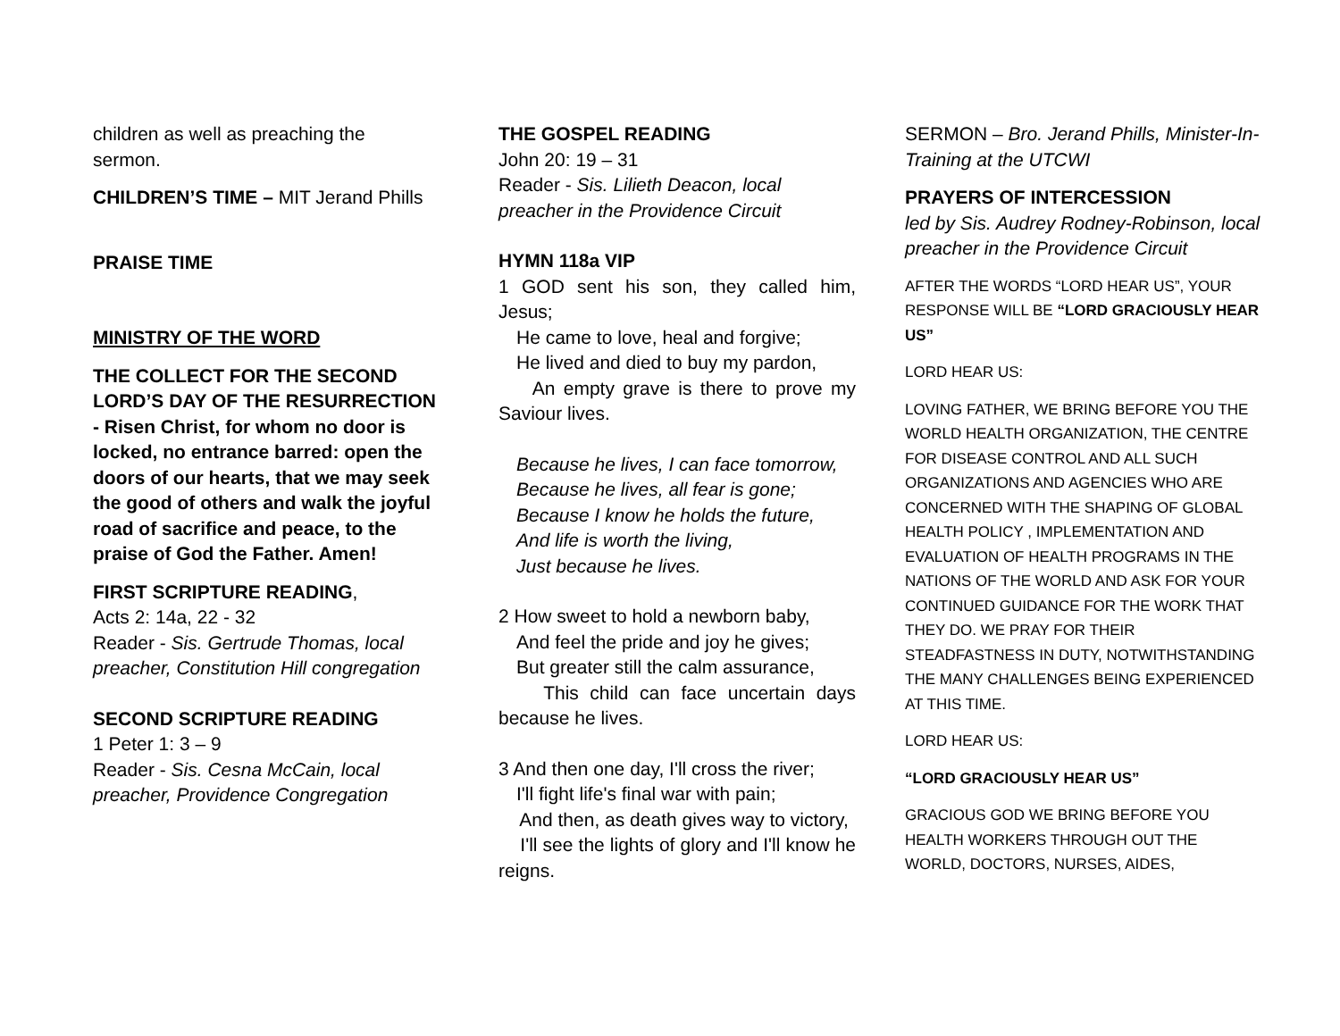children as well as preaching the sermon.
CHILDREN’S TIME – MIT Jerand Phills
PRAISE TIME
MINISTRY OF THE WORD
THE COLLECT FOR THE SECOND LORD’S DAY OF THE RESURRECTION - Risen Christ, for whom no door is locked, no entrance barred: open the doors of our hearts, that we may seek the good of others and walk the joyful road of sacrifice and peace, to the praise of God the Father. Amen!
FIRST SCRIPTURE READING,
Acts 2: 14a, 22 - 32
Reader - Sis. Gertrude Thomas, local preacher, Constitution Hill congregation
SECOND SCRIPTURE READING
1 Peter 1: 3 – 9
Reader - Sis. Cesna McCain, local preacher, Providence Congregation
THE GOSPEL READING
John 20: 19 – 31
Reader - Sis. Lilieth Deacon, local preacher in the Providence Circuit
HYMN 118a VIP
1 GOD sent his son, they called him, Jesus;
He came to love, heal and forgive;
He lived and died to buy my pardon,
An empty grave is there to prove my Saviour lives.
Because he lives, I can face tomorrow,
Because he lives, all fear is gone;
Because I know he holds the future,
And life is worth the living,
Just because he lives.
2 How sweet to hold a newborn baby,
And feel the pride and joy he gives;
But greater still the calm assurance,
This child can face uncertain days because he lives.
3 And then one day, I'll cross the river;
I'll fight life's final war with pain;
And then, as death gives way to victory,
I'll see the lights of glory and I'll know he reigns.
SERMON – Bro. Jerand Phills, Minister-In-Training at the UTCWI
PRAYERS OF INTERCESSION
led by Sis. Audrey Rodney-Robinson, local preacher in the Providence Circuit
AFTER THE WORDS “LORD HEAR US”, YOUR RESPONSE WILL BE “LORD GRACIOUSLY HEAR US”
LORD HEAR US:
LOVING FATHER, WE BRING BEFORE YOU THE WORLD HEALTH ORGANIZATION, THE CENTRE FOR DISEASE CONTROL AND ALL SUCH ORGANIZATIONS AND AGENCIES WHO ARE CONCERNED WITH THE SHAPING OF GLOBAL HEALTH POLICY , IMPLEMENTATION AND EVALUATION OF HEALTH PROGRAMS IN THE NATIONS OF THE WORLD AND ASK FOR YOUR CONTINUED GUIDANCE FOR THE WORK THAT THEY DO. WE PRAY FOR THEIR STEADFASTNESS IN DUTY, NOTWITHSTANDING THE MANY CHALLENGES BEING EXPERIENCED AT THIS TIME.
LORD HEAR US:
“LORD GRACIOUSLY HEAR US”
GRACIOUS GOD WE BRING BEFORE YOU HEALTH WORKERS THROUGH OUT THE WORLD, DOCTORS, NURSES, AIDES,